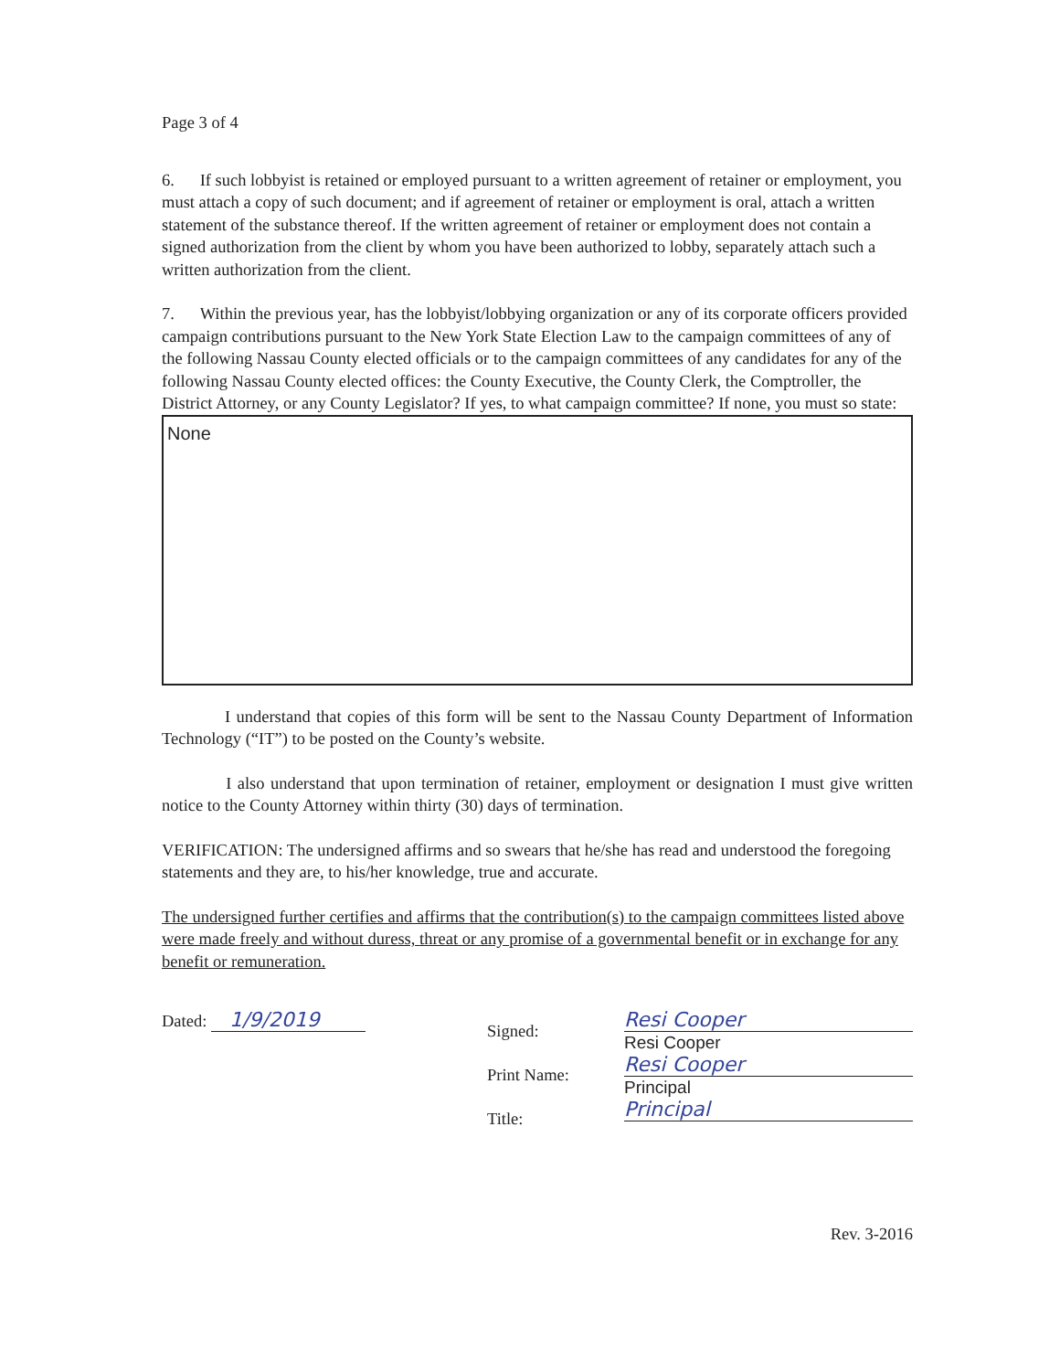Page 3 of 4
6. If such lobbyist is retained or employed pursuant to a written agreement of retainer or employment, you must attach a copy of such document; and if agreement of retainer or employment is oral, attach a written statement of the substance thereof. If the written agreement of retainer or employment does not contain a signed authorization from the client by whom you have been authorized to lobby, separately attach such a written authorization from the client.
7. Within the previous year, has the lobbyist/lobbying organization or any of its corporate officers provided campaign contributions pursuant to the New York State Election Law to the campaign committees of any of the following Nassau County elected officials or to the campaign committees of any candidates for any of the following Nassau County elected offices: the County Executive, the County Clerk, the Comptroller, the District Attorney, or any County Legislator? If yes, to what campaign committee? If none, you must so state:
None
I understand that copies of this form will be sent to the Nassau County Department of Information Technology (“IT”) to be posted on the County’s website.
I also understand that upon termination of retainer, employment or designation I must give written notice to the County Attorney within thirty (30) days of termination.
VERIFICATION: The undersigned affirms and so swears that he/she has read and understood the foregoing statements and they are, to his/her knowledge, true and accurate.
The undersigned further certifies and affirms that the contribution(s) to the campaign committees listed above were made freely and without duress, threat or any promise of a governmental benefit or in exchange for any benefit or remuneration.
Dated: 1/9/2019
Signed:
Print Name:
Title:
Resi Cooper
Resi Cooper
Resi Cooper
Principal
Principal
Rev. 3-2016